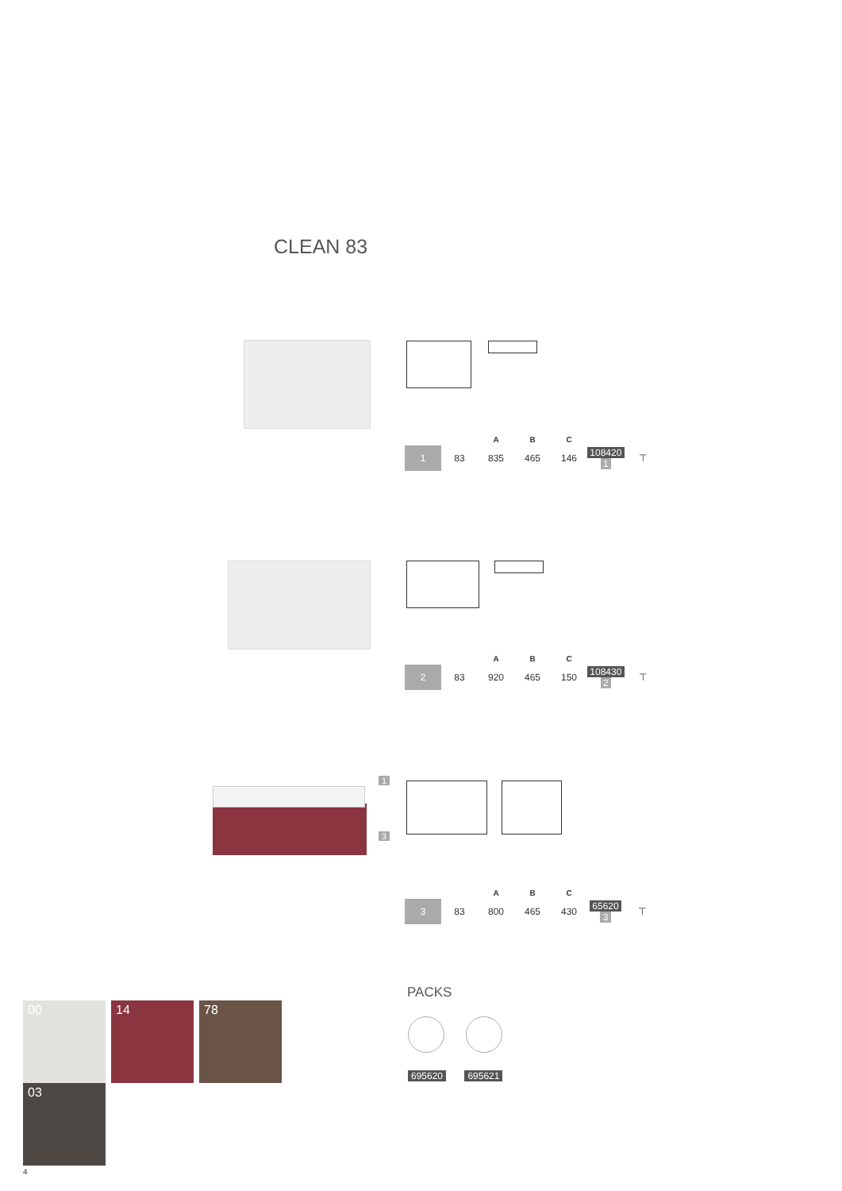CLEAN 83
| | | A | B | C | | |
| --- | --- | --- | --- | --- | --- | --- |
| 1 | 83 | 835 | 465 | 146 | 108420 1 | ⊤ |
| | | A | B | C | | |
| --- | --- | --- | --- | --- | --- | --- |
| 2 | 83 | 920 | 465 | 150 | 108430 2 | ⊤ |
1
3
| | | A | B | C | | |
| --- | --- | --- | --- | --- | --- | --- |
| 3 | 83 | 800 | 465 | 430 | 65620 3 | ⊤ |
00 14 78 03
PACKS
695620 695621
4